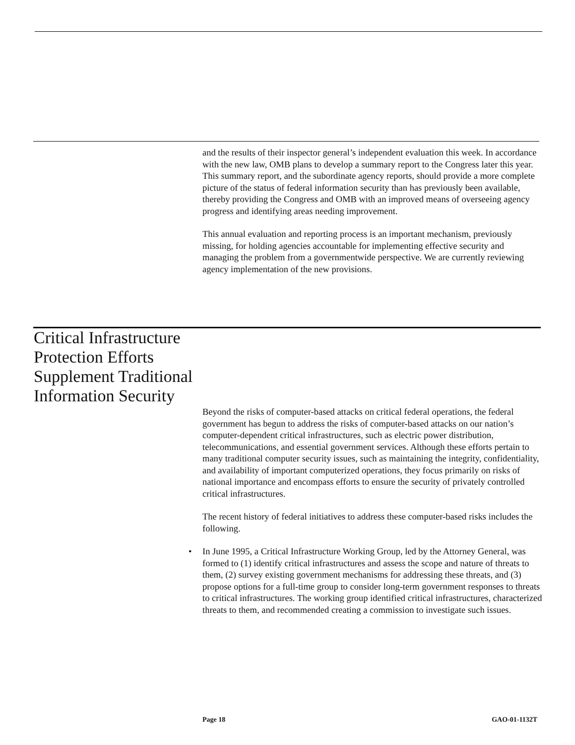and the results of their inspector general’s independent evaluation this week. In accordance with the new law, OMB plans to develop a summary report to the Congress later this year. This summary report, and the subordinate agency reports, should provide a more complete picture of the status of federal information security than has previously been available, thereby providing the Congress and OMB with an improved means of overseeing agency progress and identifying areas needing improvement.
This annual evaluation and reporting process is an important mechanism, previously missing, for holding agencies accountable for implementing effective security and managing the problem from a governmentwide perspective. We are currently reviewing agency implementation of the new provisions.
Critical Infrastructure
Protection Efforts
Supplement Traditional
Information Security
Beyond the risks of computer-based attacks on critical federal operations, the federal government has begun to address the risks of computer-based attacks on our nation’s computer-dependent critical infrastructures, such as electric power distribution, telecommunications, and essential government services. Although these efforts pertain to many traditional computer security issues, such as maintaining the integrity, confidentiality, and availability of important computerized operations, they focus primarily on risks of national importance and encompass efforts to ensure the security of privately controlled critical infrastructures.
The recent history of federal initiatives to address these computer-based risks includes the following.
• In June 1995, a Critical Infrastructure Working Group, led by the Attorney General, was formed to (1) identify critical infrastructures and assess the scope and nature of threats to them, (2) survey existing government mechanisms for addressing these threats, and (3) propose options for a full-time group to consider long-term government responses to threats to critical infrastructures. The working group identified critical infrastructures, characterized threats to them, and recommended creating a commission to investigate such issues.
Page 18 GAO-01-1132T